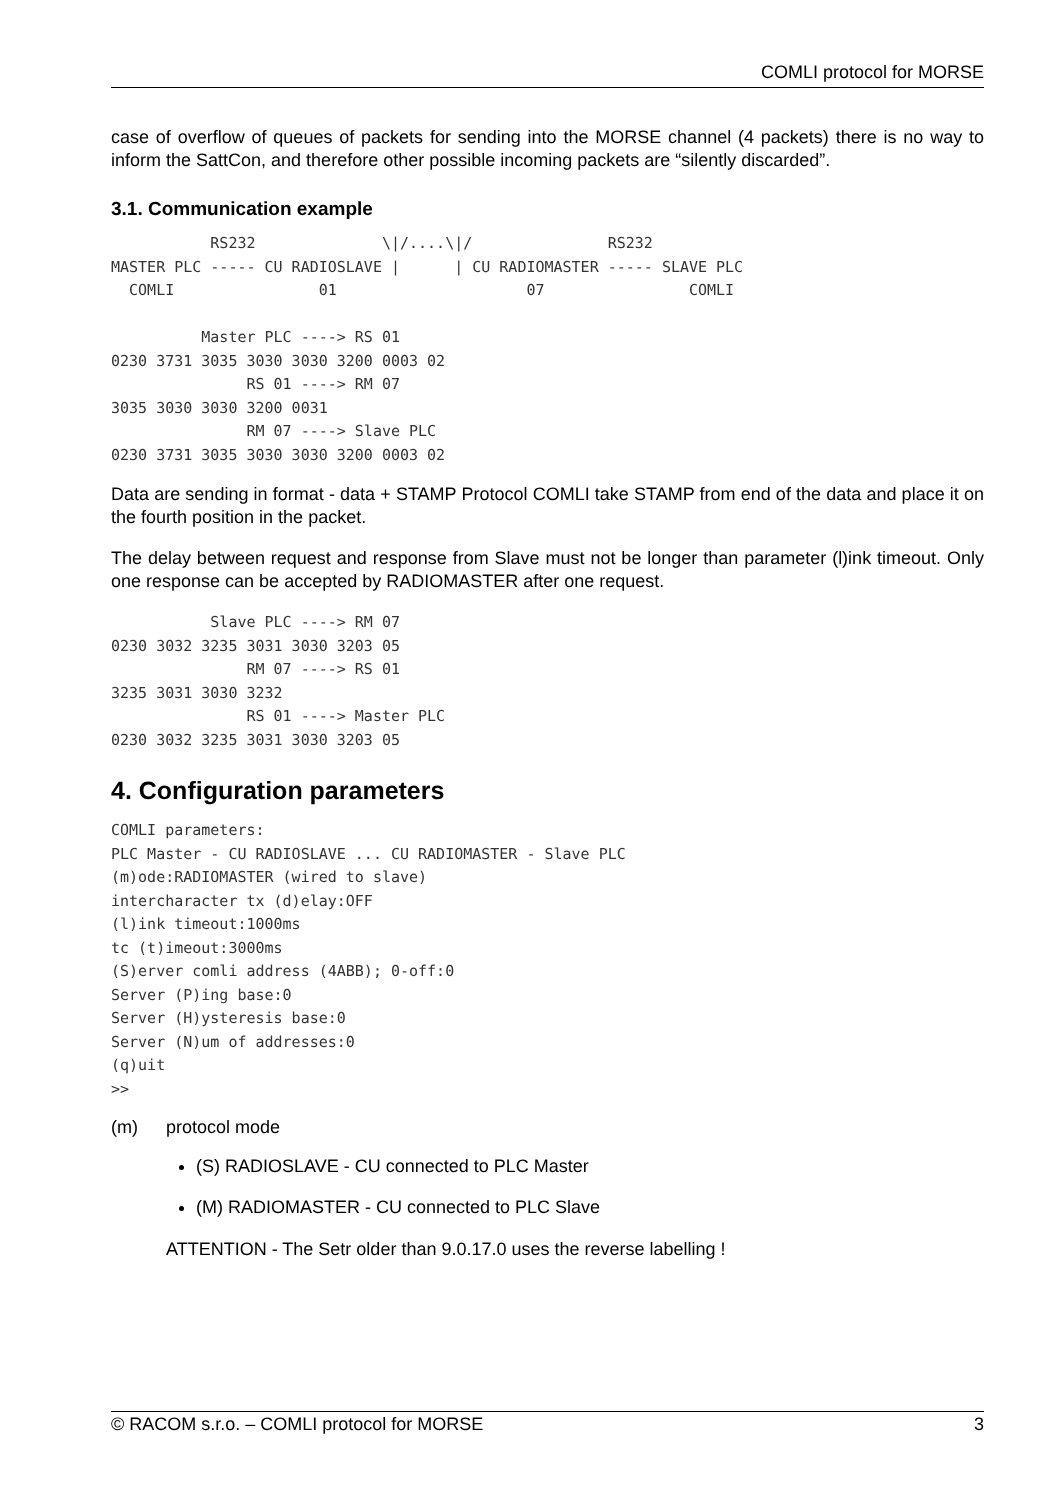COMLI protocol for MORSE
case of overflow of queues of packets for sending into the MORSE channel (4 packets) there is no way to inform the SattCon, and therefore other possible incoming packets are “silently discarded”.
3.1. Communication example
           RS232              \|/....\|/               RS232
MASTER PLC ----- CU RADIOSLAVE |      | CU RADIOMASTER ----- SLAVE PLC
  COMLI                01                     07                COMLI

          Master PLC ----> RS 01
0230 3731 3035 3030 3030 3200 0003 02
               RS 01 ----> RM 07
3035 3030 3030 3200 0031
               RM 07 ----> Slave PLC
0230 3731 3035 3030 3030 3200 0003 02
Data are sending in format - data + STAMP Protocol COMLI take STAMP from end of the data and place it on the fourth position in the packet.
The delay between request and response from Slave must not be longer than parameter (l)ink timeout. Only one response can be accepted by RADIOMASTER after one request.
           Slave PLC ----> RM 07
0230 3032 3235 3031 3030 3203 05
               RM 07 ----> RS 01
3235 3031 3030 3232
               RS 01 ----> Master PLC
0230 3032 3235 3031 3030 3203 05
4. Configuration parameters
COMLI parameters:
PLC Master - CU RADIOSLAVE ... CU RADIOMASTER - Slave PLC
(m)ode:RADIOMASTER (wired to slave)
intercharacter tx (d)elay:OFF
(l)ink timeout:1000ms
tc (t)imeout:3000ms
(S)erver comli address (4ABB); 0-off:0
Server (P)ing base:0
Server (H)ysteresis base:0
Server (N)um of addresses:0
(q)uit
>>
(m) protocol mode
(S) RADIOSLAVE - CU connected to PLC Master
(M) RADIOMASTER - CU connected to PLC Slave
ATTENTION - The Setr older than 9.0.17.0 uses the reverse labelling !
© RACOM s.r.o. – COMLI protocol for MORSE 3